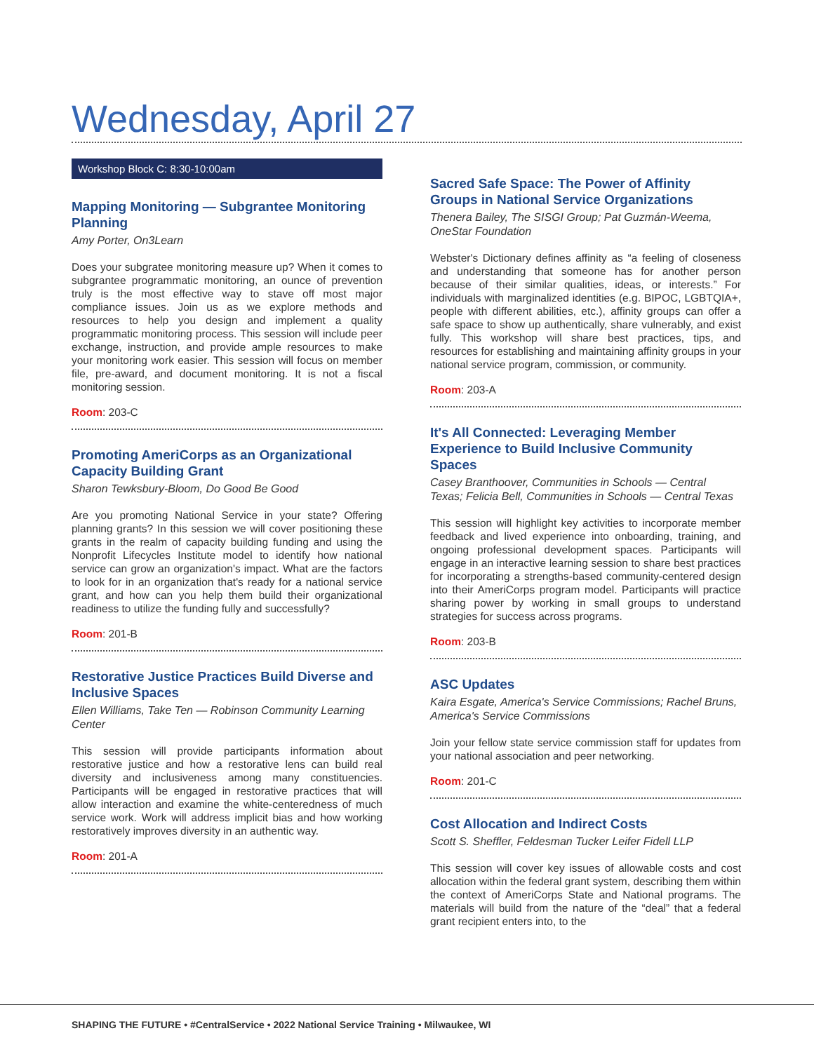Wednesday, April 27
Workshop Block C: 8:30-10:00am
Mapping Monitoring — Subgrantee Monitoring Planning
Amy Porter, On3Learn
Does your subgratee monitoring measure up? When it comes to subgrantee programmatic monitoring, an ounce of prevention truly is the most effective way to stave off most major compliance issues. Join us as we explore methods and resources to help you design and implement a quality programmatic monitoring process. This session will include peer exchange, instruction, and provide ample resources to make your monitoring work easier. This session will focus on member file, pre-award, and document monitoring. It is not a fiscal monitoring session.
Room: 203-C
Promoting AmeriCorps as an Organizational Capacity Building Grant
Sharon Tewksbury-Bloom, Do Good Be Good
Are you promoting National Service in your state? Offering planning grants? In this session we will cover positioning these grants in the realm of capacity building funding and using the Nonprofit Lifecycles Institute model to identify how national service can grow an organization's impact. What are the factors to look for in an organization that's ready for a national service grant, and how can you help them build their organizational readiness to utilize the funding fully and successfully?
Room: 201-B
Restorative Justice Practices Build Diverse and Inclusive Spaces
Ellen Williams, Take Ten — Robinson Community Learning Center
This session will provide participants information about restorative justice and how a restorative lens can build real diversity and inclusiveness among many constituencies. Participants will be engaged in restorative practices that will allow interaction and examine the white-centeredness of much service work. Work will address implicit bias and how working restoratively improves diversity in an authentic way.
Room: 201-A
Sacred Safe Space: The Power of Affinity Groups in National Service Organizations
Thenera Bailey, The SISGI Group; Pat Guzmán-Weema, OneStar Foundation
Webster's Dictionary defines affinity as “a feeling of closeness and understanding that someone has for another person because of their similar qualities, ideas, or interests.” For individuals with marginalized identities (e.g. BIPOC, LGBTQIA+, people with different abilities, etc.), affinity groups can offer a safe space to show up authentically, share vulnerably, and exist fully. This workshop will share best practices, tips, and resources for establishing and maintaining affinity groups in your national service program, commission, or community.
Room: 203-A
It's All Connected: Leveraging Member Experience to Build Inclusive Community Spaces
Casey Branthoover, Communities in Schools — Central Texas; Felicia Bell, Communities in Schools — Central Texas
This session will highlight key activities to incorporate member feedback and lived experience into onboarding, training, and ongoing professional development spaces. Participants will engage in an interactive learning session to share best practices for incorporating a strengths-based community-centered design into their AmeriCorps program model. Participants will practice sharing power by working in small groups to understand strategies for success across programs.
Room: 203-B
ASC Updates
Kaira Esgate, America's Service Commissions; Rachel Bruns, America's Service Commissions
Join your fellow state service commission staff for updates from your national association and peer networking.
Room: 201-C
Cost Allocation and Indirect Costs
Scott S. Sheffler, Feldesman Tucker Leifer Fidell LLP
This session will cover key issues of allowable costs and cost allocation within the federal grant system, describing them within the context of AmeriCorps State and National programs. The materials will build from the nature of the “deal” that a federal grant recipient enters into, to the
SHAPING THE FUTURE • #CentralService • 2022 National Service Training • Milwaukee, WI